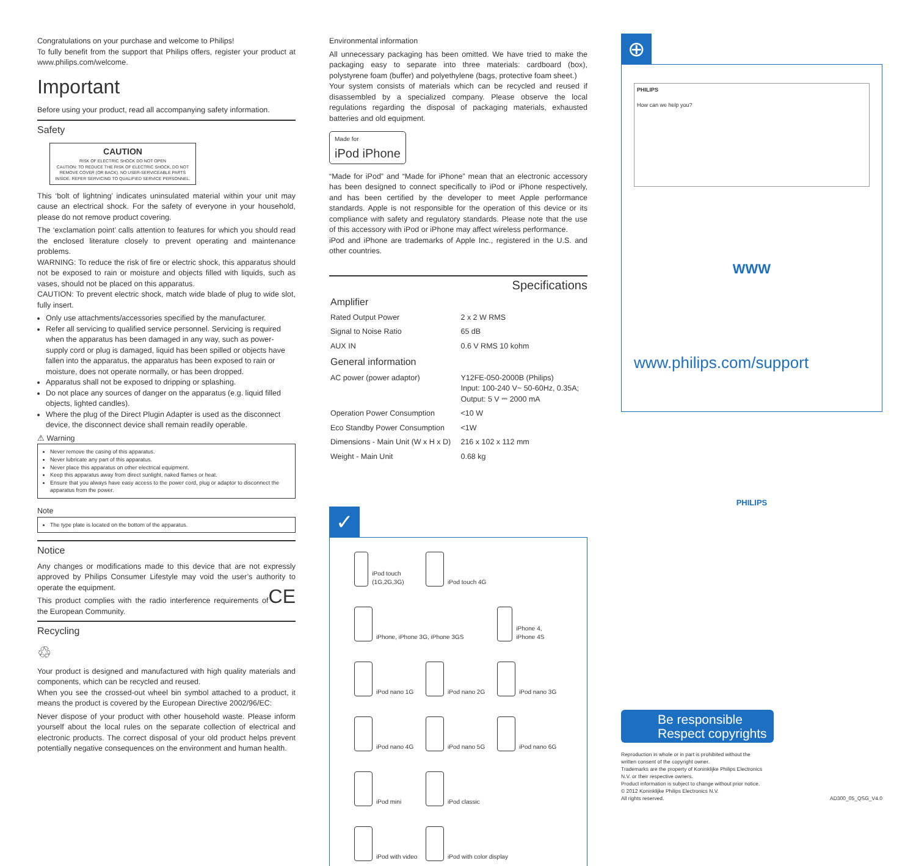Congratulations on your purchase and welcome to Philips!
To fully benefit from the support that Philips offers, register your product at www.philips.com/welcome.
Important
Before using your product, read all accompanying safety information.
Safety
CAUTION
RISK OF ELECTRIC SHOCK DO NOT OPEN
CAUTION: TO REDUCE THE RISK OF ELECTRIC SHOCK, DO NOT REMOVE COVER (OR BACK). NO USER-SERVICEABLE PARTS INSIDE. REFER SERVICING TO QUALIFIED SERVICE PERSONNEL.
This ‘bolt of lightning’ indicates uninsulated material within your unit may cause an electrical shock. For the safety of everyone in your household, please do not remove product covering.
The ‘exclamation point’ calls attention to features for which you should read the enclosed literature closely to prevent operating and maintenance problems.
WARNING: To reduce the risk of fire or electric shock, this apparatus should not be exposed to rain or moisture and objects filled with liquids, such as vases, should not be placed on this apparatus.
CAUTION: To prevent electric shock, match wide blade of plug to wide slot, fully insert.
Only use attachments/accessories specified by the manufacturer.
Refer all servicing to qualified service personnel. Servicing is required when the apparatus has been damaged in any way, such as power-supply cord or plug is damaged, liquid has been spilled or objects have fallen into the apparatus, the apparatus has been exposed to rain or moisture, does not operate normally, or has been dropped.
Apparatus shall not be exposed to dripping or splashing.
Do not place any sources of danger on the apparatus (e.g. liquid filled objects, lighted candles).
Where the plug of the Direct Plugin Adapter is used as the disconnect device, the disconnect device shall remain readily operable.
⚠ Warning
Never remove the casing of this apparatus.
Never lubricate any part of this apparatus.
Never place this apparatus on other electrical equipment.
Keep this apparatus away from direct sunlight, naked flames or heat.
Ensure that you always have easy access to the power cord, plug or adaptor to disconnect the apparatus from the power.
Note
The type plate is located on the bottom of the apparatus.
Notice
Any changes or modifications made to this device that are not expressly approved by Philips Consumer Lifestyle may void the user’s authority to operate the equipment. CE
This product complies with the radio interference requirements of the European Community.
Recycling
♲
Your product is designed and manufactured with high quality materials and components, which can be recycled and reused.
When you see the crossed-out wheel bin symbol attached to a product, it means the product is covered by the European Directive 2002/96/EC:
Never dispose of your product with other household waste. Please inform yourself about the local rules on the separate collection of electrical and electronic products. The correct disposal of your old product helps prevent potentially negative consequences on the environment and human health.
Environmental information
All unnecessary packaging has been omitted. We have tried to make the packaging easy to separate into three materials: cardboard (box), polystyrene foam (buffer) and polyethylene (bags, protective foam sheet.)
Your system consists of materials which can be recycled and reused if disassembled by a specialized company. Please observe the local regulations regarding the disposal of packaging materials, exhausted batteries and old equipment.
Made for
iPod iPhone
“Made for iPod” and “Made for iPhone” mean that an electronic accessory has been designed to connect specifically to iPod or iPhone respectively, and has been certified by the developer to meet Apple performance standards. Apple is not responsible for the operation of this device or its compliance with safety and regulatory standards. Please note that the use of this accessory with iPod or iPhone may affect wireless performance.
iPod and iPhone are trademarks of Apple Inc., registered in the U.S. and other countries.
Specifications
| Amplifier | |
| Rated Output Power | 2 x 2 W RMS |
| Signal to Noise Ratio | 65 dB |
| AUX IN | 0.6 V RMS 10 kohm |
| General information | |
| AC power (power adaptor) | Y12FE-050-2000B (Philips) Input: 100-240 V~ 50-60Hz, 0.35A; Output: 5 V ⎓ 2000 mA |
| Operation Power Consumption | <10 W |
| Eco Standby Power Consumption | <1W |
| Dimensions - Main Unit (W x H x D) | 216 x 102 x 112 mm |
| Weight - Main Unit | 0.68 kg |
✓
iPod touch (1G,2G,3G)
iPod touch 4G
iPhone, iPhone 3G, iPhone 3GS
iPhone 4, iPhone 4S
iPod nano 1G
iPod nano 2G
iPod nano 3G
iPod nano 4G
iPod nano 5G
iPod nano 6G
iPod mini
iPod classic
iPod with video
iPod with color display
⊕
PHILIPS
How can we help you?
WWW
www.philips.com/support
PHILIPS
Be responsible
Respect copyrights
Reproduction in whole or in part is prohibited without the
written consent of the copyright owner.
Trademarks are the property of Koninklijke Philips Electronics
N.V. or their respective owners.
Product information is subject to change without prior notice.
© 2012 Koninklijke Philips Electronics N.V.
All rights reserved.
AD300_05_QSG_V4.0